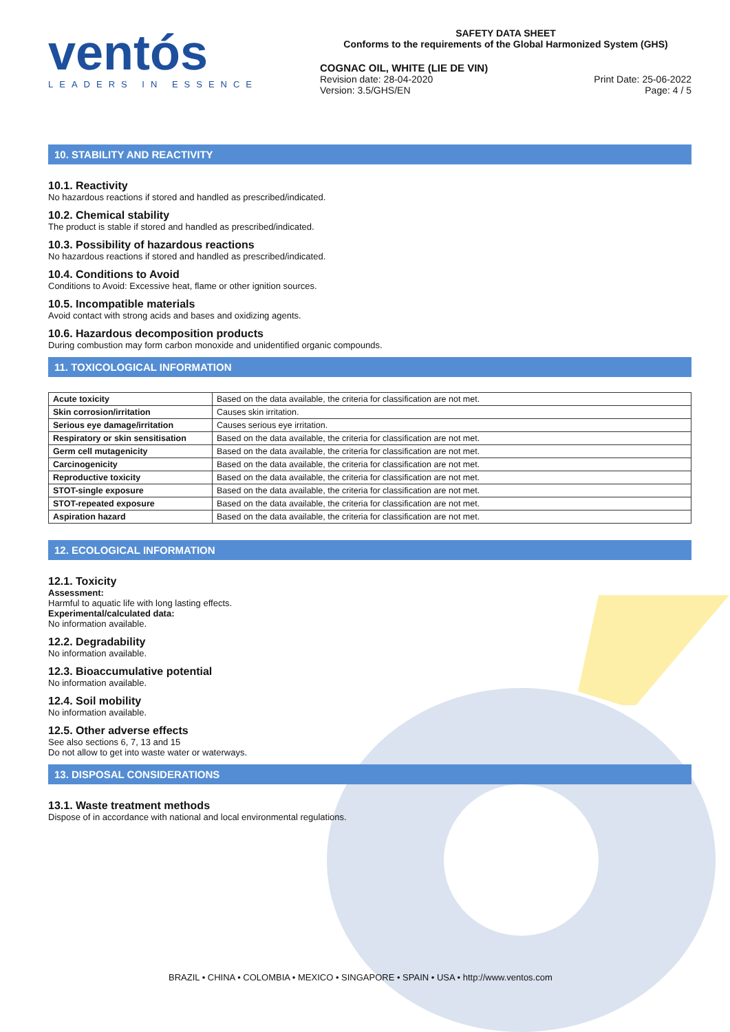ventós
LEADERS IN ESSENCE
SAFETY DATA SHEET
Conforms to the requirements of the Global Harmonized System (GHS)
COGNAC OIL, WHITE (LIE DE VIN)
Revision date: 28-04-2020
Version: 3.5/GHS/EN Print Date: 25-06-2022
Page: 4 / 5
10. STABILITY AND REACTIVITY
10.1. Reactivity
No hazardous reactions if stored and handled as prescribed/indicated.
10.2. Chemical stability
The product is stable if stored and handled as prescribed/indicated.
10.3. Possibility of hazardous reactions
No hazardous reactions if stored and handled as prescribed/indicated.
10.4. Conditions to Avoid
Conditions to Avoid: Excessive heat, flame or other ignition sources.
10.5. Incompatible materials
Avoid contact with strong acids and bases and oxidizing agents.
10.6. Hazardous decomposition products
During combustion may form carbon monoxide and unidentified organic compounds.
11. TOXICOLOGICAL INFORMATION
| Acute toxicity | Based on the data available, the criteria for classification are not met. |
| Skin corrosion/irritation | Causes skin irritation. |
| Serious eye damage/irritation | Causes serious eye irritation. |
| Respiratory or skin sensitisation | Based on the data available, the criteria for classification are not met. |
| Germ cell mutagenicity | Based on the data available, the criteria for classification are not met. |
| Carcinogenicity | Based on the data available, the criteria for classification are not met. |
| Reproductive toxicity | Based on the data available, the criteria for classification are not met. |
| STOT-single exposure | Based on the data available, the criteria for classification are not met. |
| STOT-repeated exposure | Based on the data available, the criteria for classification are not met. |
| Aspiration hazard | Based on the data available, the criteria for classification are not met. |
12. ECOLOGICAL INFORMATION
12.1. Toxicity
Assessment:
Harmful to aquatic life with long lasting effects.
Experimental/calculated data:
No information available.
12.2. Degradability
No information available.
12.3. Bioaccumulative potential
No information available.
12.4. Soil mobility
No information available.
12.5. Other adverse effects
See also sections 6, 7, 13 and 15
Do not allow to get into waste water or waterways.
13. DISPOSAL CONSIDERATIONS
13.1. Waste treatment methods
Dispose of in accordance with national and local environmental regulations.
BRAZIL • CHINA • COLOMBIA • MEXICO • SINGAPORE • SPAIN • USA • http://www.ventos.com